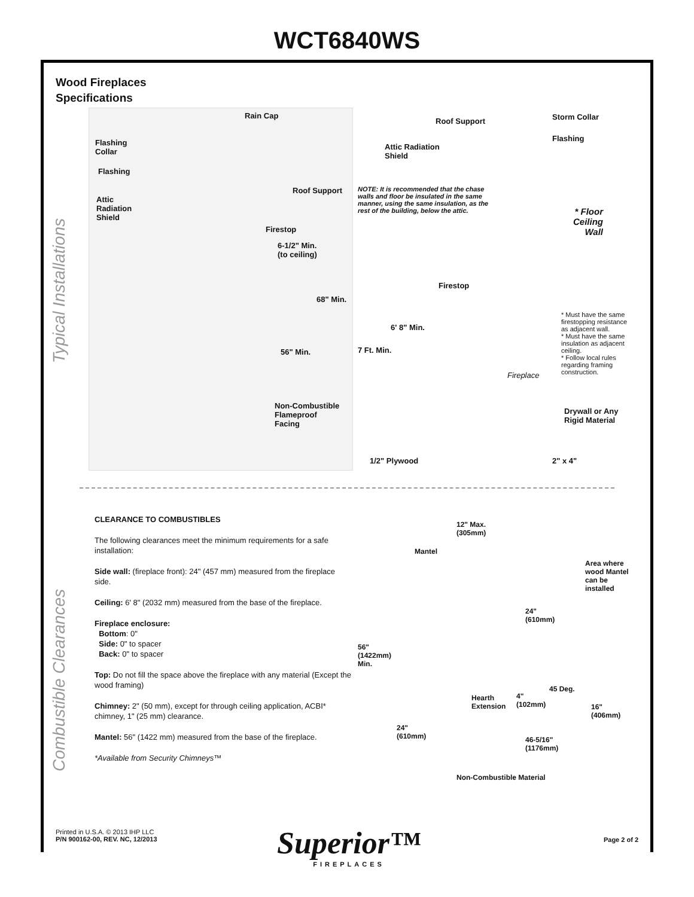WCT6840WS
Wood Fireplaces
Specifications
Typical Installations
Combustible Clearances
Rain Cap
Flashing
Collar
Flashing
Roof Support
Attic
Radiation
Shield
Firestop
6-1/2" Min.
(to ceiling)
68" Min.
56" Min.
Non-Combustible
Flameproof
Facing
Roof Support Storm Collar
Flashing
Attic Radiation
Shield
NOTE: It is recommended that the chase walls and floor be insulated in the same manner, using the same insulation, as the rest of the building, below the attic.
* Floor
Ceiling
Wall
Firestop
6' 8" Min.
7 Ft. Min.
Fireplace
* Must have the same firestopping resistance as adjacent wall.
* Must have the same insulation as adjacent ceiling.
* Follow local rules regarding framing construction.
Drywall or Any
Rigid Material
1/2" Plywood 2" x 4"
CLEARANCE TO COMBUSTIBLES
The following clearances meet the minimum requirements for a safe installation:
Side wall: (fireplace front): 24" (457 mm) measured from the fireplace side.
Ceiling: 6' 8" (2032 mm) measured from the base of the fireplace.
Fireplace enclosure:
Bottom: 0"
Side: 0" to spacer
Back: 0" to spacer
Top: Do not fill the space above the fireplace with any material (Except the wood framing)
Chimney: 2" (50 mm), except for through ceiling application, ACBI* chimney, 1" (25 mm) clearance.
Mantel: 56" (1422 mm) measured from the base of the fireplace.
*Available from Security Chimneys™
12" Max.
(305mm)
Mantel
Area where
wood Mantel
can be
installed
24"
(610mm)
56"
(1422mm)
Min.
45 Deg.
Hearth
Extension
4"
(102mm) 16"
(406mm)
24"
(610mm) 46-5/16"
(1176mm)
Non-Combustible Material
Printed in U.S.A. © 2013 IHP LLC
P/N 900162-00, REV. NC, 12/2013
Superior™
FIREPLACES
Page 2 of 2